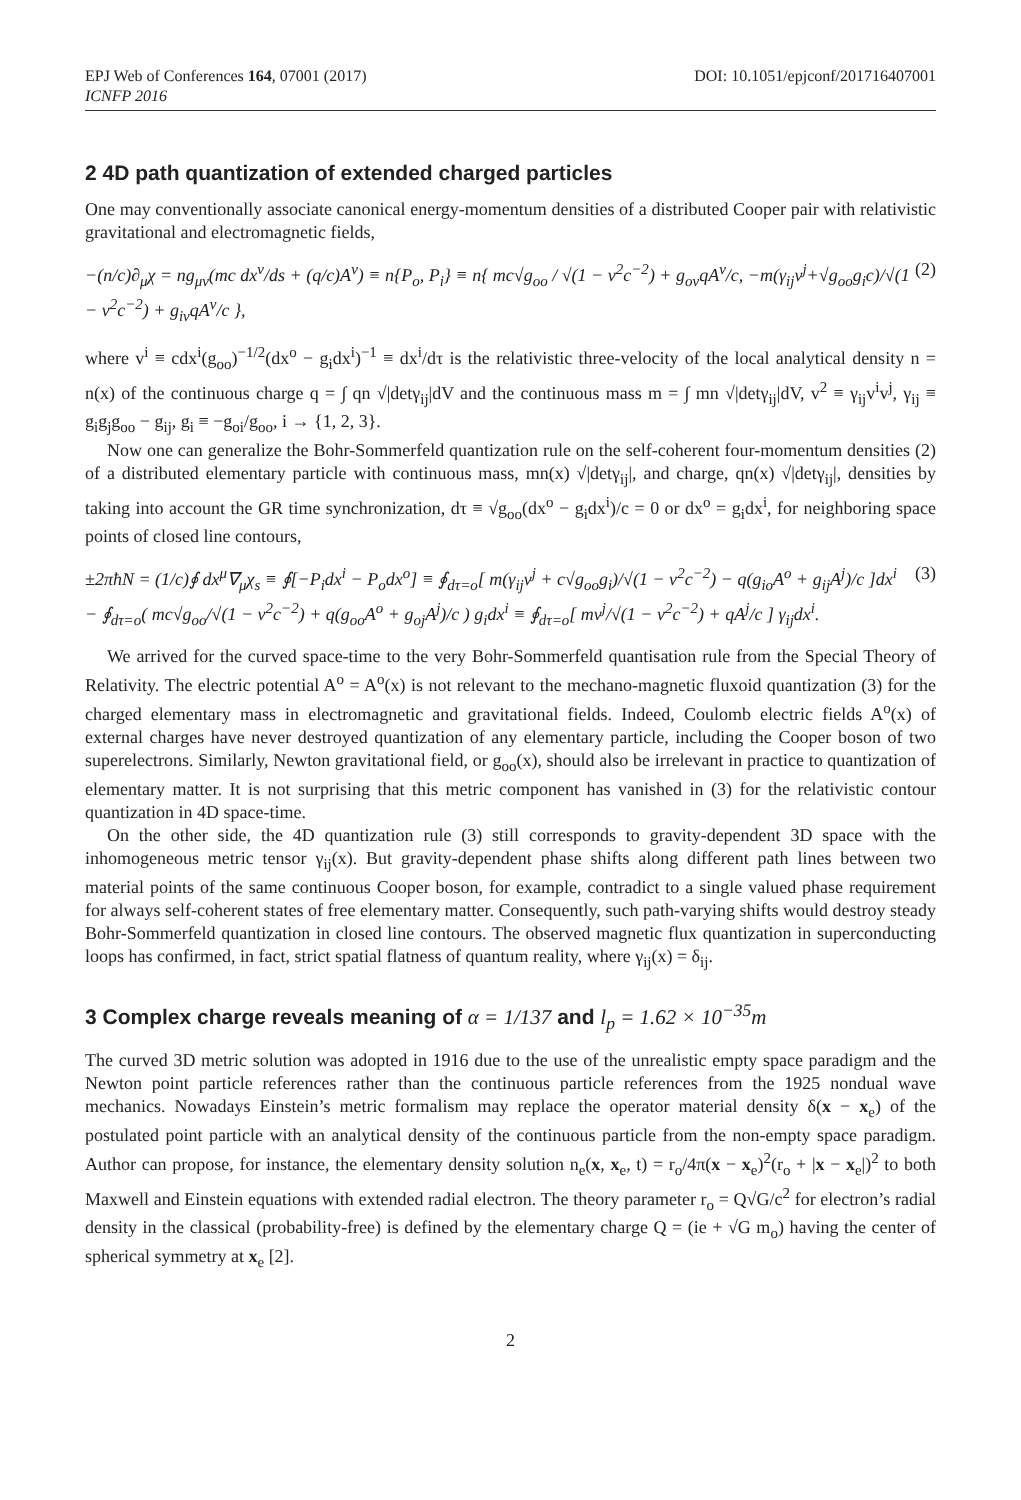EPJ Web of Conferences 164, 07001 (2017)
ICNFP 2016
DOI: 10.1051/epjconf/201716407001
2 4D path quantization of extended charged particles
One may conventionally associate canonical energy-momentum densities of a distributed Cooper pair with relativistic gravitational and electromagnetic fields,
−(n/c)∂<sub>μ</sub>χ = ng<sub>μν</sub>(mc dx<sup>ν</sup>/ds + (q/c)A<sup>ν</sup>) ≡ n{P<sub>o</sub>, P<sub>i</sub>} ≡ n{ mc√g<sub>oo</sub> / √(1 − v<sup>2</sup>c<sup>−2</sup>) + g<sub>oν</sub>qA<sup>ν</sup>/c, −m(γ<sub>ij</sub>v<sup>j</sup>+√g<sub>oo</sub>g<sub>i</sub>c)/√(1 − v<sup>2</sup>c<sup>−2</sup>) + g<sub>iν</sub>qA<sup>ν</sup>/c }, (2)
where v<sup>i</sup> ≡ cdx<sup>i</sup>(g<sub>oo</sub>)<sup>−1/2</sup>(dx<sup>o</sup> − g<sub>i</sub>dx<sup>i</sup>)<sup>−1</sup> ≡ dx<sup>i</sup>/dτ is the relativistic three-velocity of the local analytical density n = n(x) of the continuous charge q = ∫ qn √|detγ<sub>ij</sub>|dV and the continuous mass m = ∫ mn √|detγ<sub>ij</sub>|dV, v<sup>2</sup> ≡ γ<sub>ij</sub>v<sup>i</sup>v<sup>j</sup>, γ<sub>ij</sub> ≡ g<sub>i</sub>g<sub>j</sub>g<sub>oo</sub> − g<sub>ij</sub>, g<sub>i</sub> ≡ −g<sub>oi</sub>/g<sub>oo</sub>, i → {1, 2, 3}.
Now one can generalize the Bohr-Sommerfeld quantization rule on the self-coherent four-momentum densities (2) of a distributed elementary particle with continuous mass, mn(x) √|detγ<sub>ij</sub>|, and charge, qn(x) √|detγ<sub>ij</sub>|, densities by taking into account the GR time synchronization, dτ ≡ √g<sub>oo</sub>(dx<sup>o</sup> − g<sub>i</sub>dx<sup>i</sup>)/c = 0 or dx<sup>o</sup> = g<sub>i</sub>dx<sup>i</sup>, for neighboring space points of closed line contours,
±2πħN = (1/c)∮ dx<sup>μ</sup>∇<sub>μ</sub>χ<sub>s</sub> ≡ ∮[−P<sub>i</sub>dx<sup>i</sup> − P<sub>o</sub>dx<sup>o</sup>] ≡ ∮<sub>dτ=o</sub>[ m(γ<sub>ij</sub>v<sup>j</sup> + c√g<sub>oo</sub>g<sub>i</sub>)/√(1 − v<sup>2</sup>c<sup>−2</sup>) − q(g<sub>io</sub>A<sup>o</sup> + g<sub>ij</sub>A<sup>j</sup>)/c ]dx<sup>i</sup>
− ∮<sub>dτ=o</sub>( mc√g<sub>oo</sub>/√(1 − v<sup>2</sup>c<sup>−2</sup>) + q(g<sub>oo</sub>A<sup>o</sup> + g<sub>oj</sub>A<sup>j</sup>)/c ) g<sub>i</sub>dx<sup>i</sup> ≡ ∮<sub>dτ=o</sub>[ mv<sup>j</sup>/√(1 − v<sup>2</sup>c<sup>−2</sup>) + qA<sup>j</sup>/c ] γ<sub>ij</sub>dx<sup>i</sup>. (3)
We arrived for the curved space-time to the very Bohr-Sommerfeld quantisation rule from the Special Theory of Relativity. The electric potential A<sup>o</sup> = A<sup>o</sup>(x) is not relevant to the mechano-magnetic fluxoid quantization (3) for the charged elementary mass in electromagnetic and gravitational fields. Indeed, Coulomb electric fields A<sup>o</sup>(x) of external charges have never destroyed quantization of any elementary particle, including the Cooper boson of two superelectrons. Similarly, Newton gravitational field, or g<sub>oo</sub>(x), should also be irrelevant in practice to quantization of elementary matter. It is not surprising that this metric component has vanished in (3) for the relativistic contour quantization in 4D space-time.
On the other side, the 4D quantization rule (3) still corresponds to gravity-dependent 3D space with the inhomogeneous metric tensor γ<sub>ij</sub>(x). But gravity-dependent phase shifts along different path lines between two material points of the same continuous Cooper boson, for example, contradict to a single valued phase requirement for always self-coherent states of free elementary matter. Consequently, such path-varying shifts would destroy steady Bohr-Sommerfeld quantization in closed line contours. The observed magnetic flux quantization in superconducting loops has confirmed, in fact, strict spatial flatness of quantum reality, where γ<sub>ij</sub>(x) = δ<sub>ij</sub>.
3 Complex charge reveals meaning of α = 1/137 and l<sub>p</sub> = 1.62 × 10<sup>−35</sup>m
The curved 3D metric solution was adopted in 1916 due to the use of the unrealistic empty space paradigm and the Newton point particle references rather than the continuous particle references from the 1925 nondual wave mechanics. Nowadays Einstein’s metric formalism may replace the operator material density δ(x − x<sub>e</sub>) of the postulated point particle with an analytical density of the continuous particle from the non-empty space paradigm. Author can propose, for instance, the elementary density solution n<sub>e</sub>(x, x<sub>e</sub>, t) = r<sub>o</sub>/4π(x − x<sub>e</sub>)<sup>2</sup>(r<sub>o</sub> + |x − x<sub>e</sub>|)<sup>2</sup> to both Maxwell and Einstein equations with extended radial electron. The theory parameter r<sub>o</sub> = Q√G/c<sup>2</sup> for electron’s radial density in the classical (probability-free) is defined by the elementary charge Q = (ie + √G m<sub>o</sub>) having the center of spherical symmetry at x<sub>e</sub> [2].
2